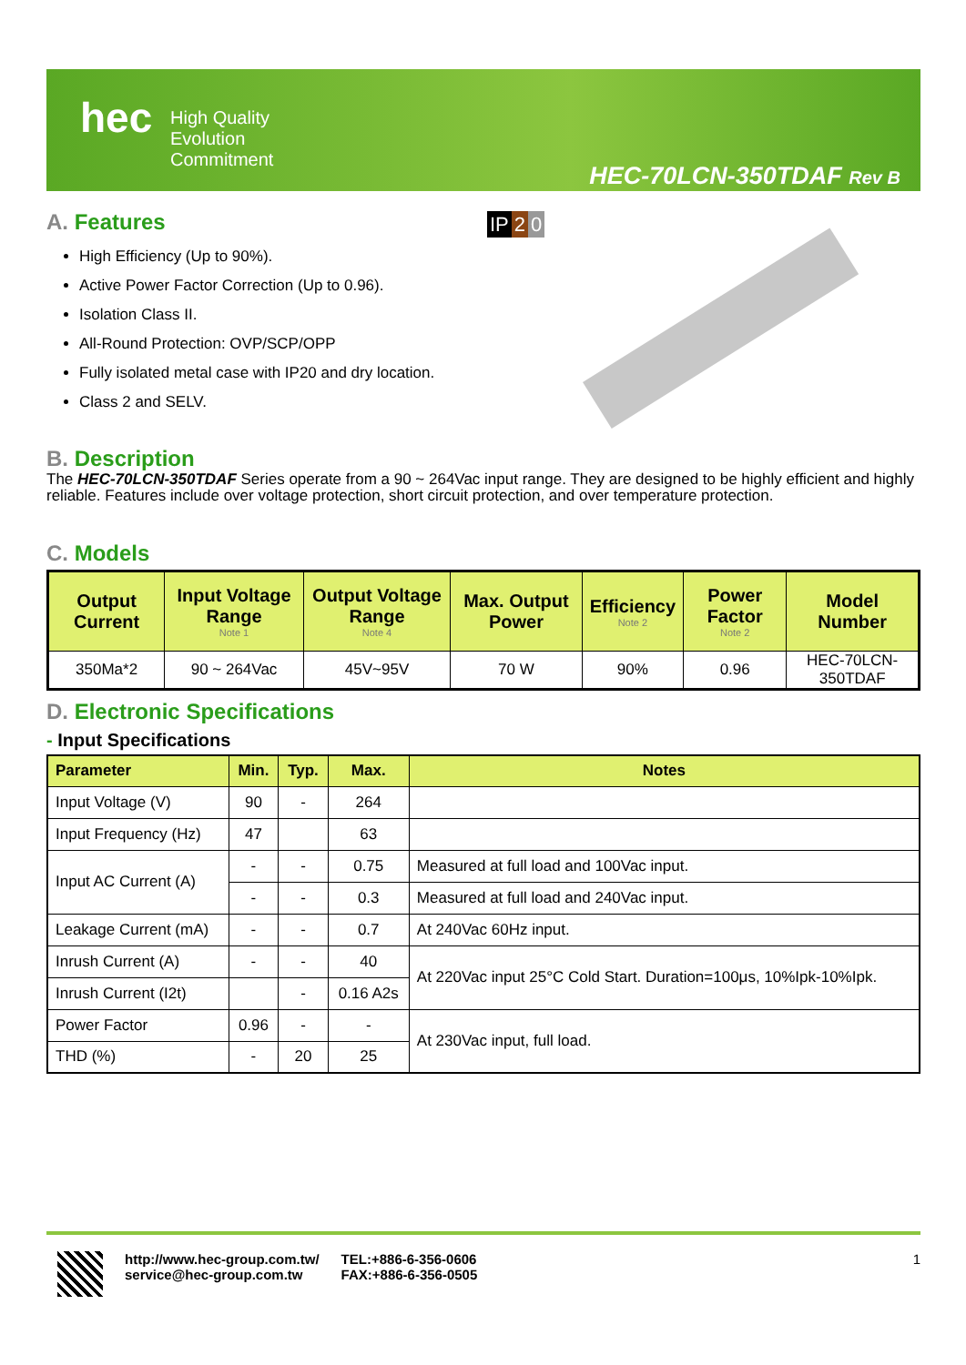hec
High Quality
Evolution
Commitment
HEC-70LCN-350TDAF Rev B
A. Features
High Efficiency (Up to 90%).
Active Power Factor Correction (Up to 0.96).
Isolation Class II.
All-Round Protection: OVP/SCP/OPP
Fully isolated metal case with IP20 and dry location.
Class 2 and SELV.
IP 2 0
B. Description
The HEC-70LCN-350TDAF Series operate from a 90 ~ 264Vac input range. They are designed to be highly efficient and highly reliable. Features include over voltage protection, short circuit protection, and over temperature protection.
C. Models
| Output Current | Input Voltage Range Note 1 | Output Voltage Range Note 4 | Max. Output Power | Efficiency Note 2 | Power Factor Note 2 | Model Number |
| --- | --- | --- | --- | --- | --- | --- |
| 350Ma*2 | 90 ~ 264Vac | 45V~95V | 70 W | 90% | 0.96 | HEC-70LCN-350TDAF |
D. Electronic Specifications
- Input Specifications
| Parameter | Min. | Typ. | Max. | Notes |
| --- | --- | --- | --- | --- |
| Input Voltage (V) | 90 | - | 264 | |
| Input Frequency (Hz) | 47 | | 63 | |
| Input AC Current (A) | - | - | 0.75 | Measured at full load and 100Vac input. |
| | - | - | 0.3 | Measured at full load and 240Vac input. |
| Leakage Current (mA) | - | - | 0.7 | At 240Vac 60Hz input. |
| Inrush Current (A) | - | - | 40 | At 220Vac input 25°C Cold Start. Duration=100μs, 10%Ipk-10%Ipk. |
| Inrush Current (I2t) | | - | 0.16 A2s | |
| Power Factor | 0.96 | - | - | At 230Vac input, full load. |
| THD (%) | - | 20 | 25 | |
http://www.hec-group.com.tw/
service@hec-group.com.tw
TEL:+886-6-356-0606
FAX:+886-6-356-0505
1